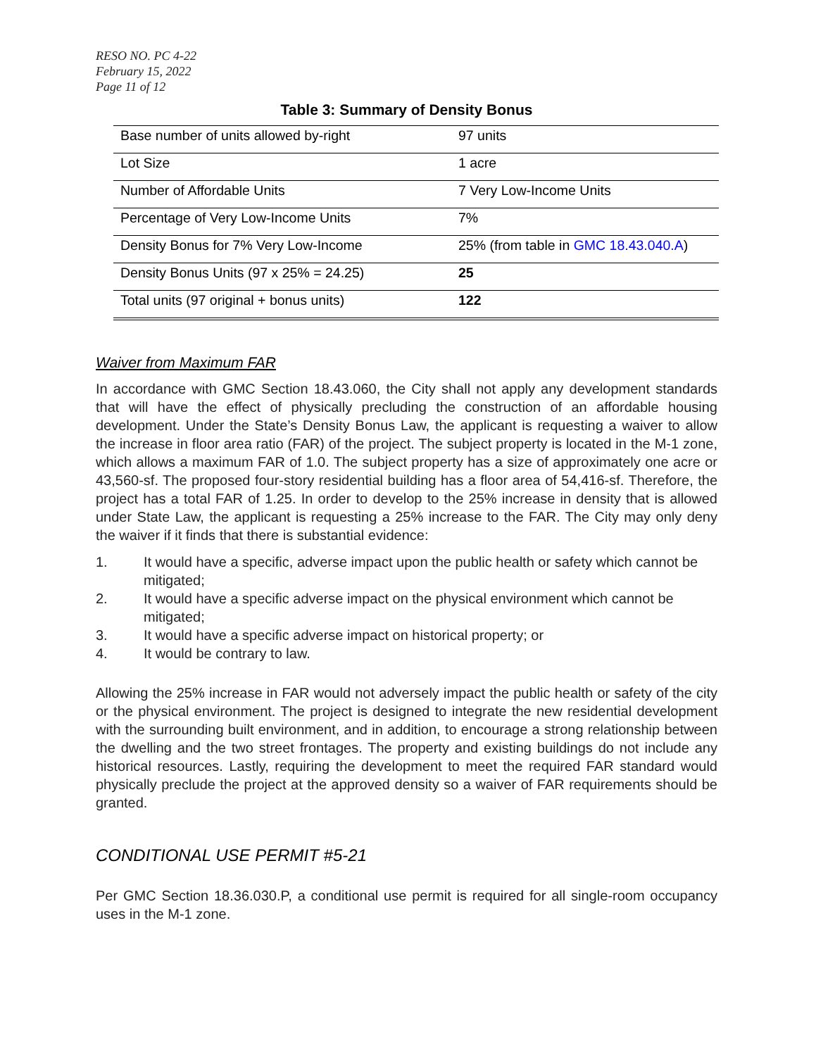RESO NO. PC 4-22
February 15, 2022
Page 11 of 12
Table 3: Summary of Density Bonus
| Base number of units allowed by-right | 97 units |
| Lot Size | 1 acre |
| Number of Affordable Units | 7 Very Low-Income Units |
| Percentage of Very Low-Income Units | 7% |
| Density Bonus for 7% Very Low-Income | 25% (from table in GMC 18.43.040.A ) |
| Density Bonus Units (97 x 25% = 24.25) | 25 |
| Total units (97 original + bonus units) | 122 |
Waiver from Maximum FAR
In accordance with GMC Section 18.43.060, the City shall not apply any development standards that will have the effect of physically precluding the construction of an affordable housing development. Under the State’s Density Bonus Law, the applicant is requesting a waiver to allow the increase in floor area ratio (FAR) of the project. The subject property is located in the M-1 zone, which allows a maximum FAR of 1.0. The subject property has a size of approximately one acre or 43,560-sf. The proposed four-story residential building has a floor area of 54,416-sf. Therefore, the project has a total FAR of 1.25. In order to develop to the 25% increase in density that is allowed under State Law, the applicant is requesting a 25% increase to the FAR. The City may only deny the waiver if it finds that there is substantial evidence:
1. It would have a specific, adverse impact upon the public health or safety which cannot be mitigated;
2. It would have a specific adverse impact on the physical environment which cannot be mitigated;
3. It would have a specific adverse impact on historical property; or
4. It would be contrary to law.
Allowing the 25% increase in FAR would not adversely impact the public health or safety of the city or the physical environment. The project is designed to integrate the new residential development with the surrounding built environment, and in addition, to encourage a strong relationship between the dwelling and the two street frontages. The property and existing buildings do not include any historical resources. Lastly, requiring the development to meet the required FAR standard would physically preclude the project at the approved density so a waiver of FAR requirements should be granted.
CONDITIONAL USE PERMIT #5-21
Per GMC Section 18.36.030.P, a conditional use permit is required for all single-room occupancy uses in the M-1 zone.